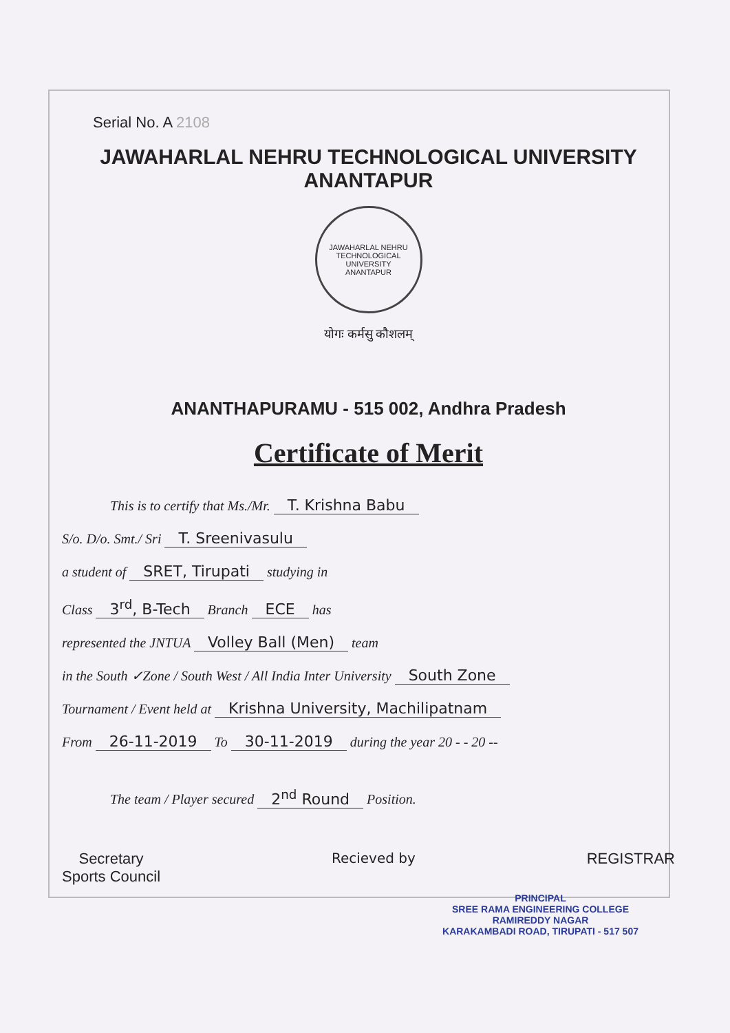Serial No. A 2108
JAWAHARLAL NEHRU TECHNOLOGICAL UNIVERSITY ANANTAPUR
JAWAHARLAL NEHRU TECHNOLOGICAL UNIVERSITY
ANANTAPUR
योगः कर्मसु कौशलम्
ANANTHAPURAMU - 515 002, Andhra Pradesh
Certificate of Merit
This is to certify that Ms./Mr. T. Krishna Babu
S/o. D/o. Smt./ Sri T. Sreenivasulu
a student of SRET, Tirupati studying in
Class 3<sup>rd</sup>, B-Tech Branch ECE has
represented the JNTUA Volley Ball (Men) team
in the South ✓Zone / South West / All India Inter University South Zone
Tournament / Event held at Krishna University, Machilipatnam
From 26-11-2019 To 30-11-2019 during the year 20 - - 20 --
The team / Player secured 2<sup>nd</sup> Round Position.
Secretary
Sports Council
Recieved by REGISTRAR
PRINCIPAL
SREE RAMA ENGINEERING COLLEGE
RAMIREDDY NAGAR
KARAKAMBADI ROAD, TIRUPATI - 517 507